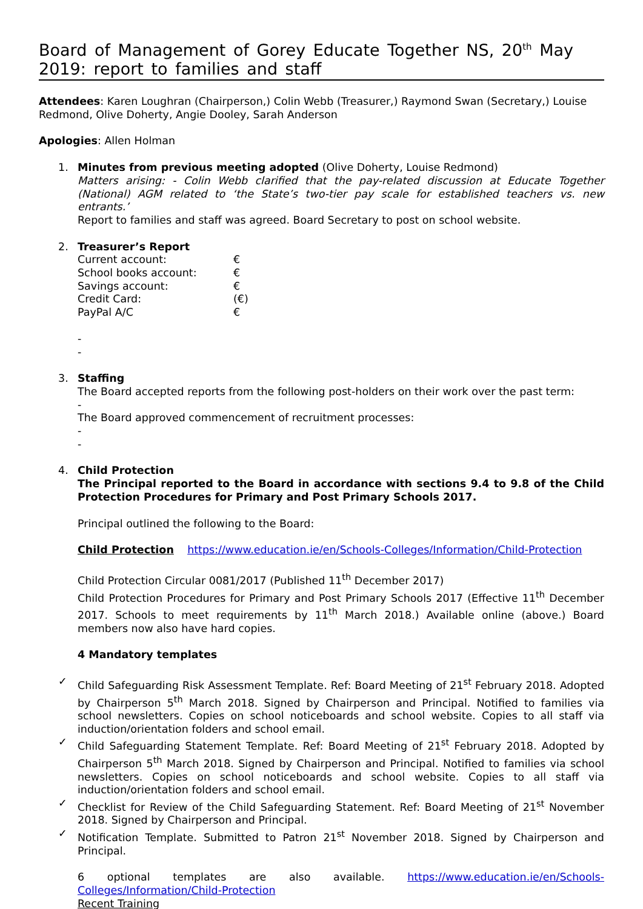Board of Management of Gorey Educate Together NS, 20<sup>th</sup> May 2019: report to families and staff
Attendees: Karen Loughran (Chairperson,) Colin Webb (Treasurer,) Raymond Swan (Secretary,) Louise Redmond, Olive Doherty, Angie Dooley, Sarah Anderson
Apologies: Allen Holman
1. Minutes from previous meeting adopted (Olive Doherty, Louise Redmond)
Matters arising: - Colin Webb clarified that the pay-related discussion at Educate Together (National) AGM related to ‘the State’s two-tier pay scale for established teachers vs. new entrants.’
Report to families and staff was agreed. Board Secretary to post on school website.
2. Treasurer’s Report
| Current account: | € |
| School books account: | € |
| Savings account: | € |
| Credit Card: | (€) |
| PayPal A/C | € |
-
-
3. Staffing
The Board accepted reports from the following post-holders on their work over the past term:
-
The Board approved commencement of recruitment processes:
-
-
4. Child Protection
The Principal reported to the Board in accordance with sections 9.4 to 9.8 of the Child Protection Procedures for Primary and Post Primary Schools 2017.
Principal outlined the following to the Board:
Child Protection https://www.education.ie/en/Schools-Colleges/Information/Child-Protection
Child Protection Circular 0081/2017 (Published 11<sup>th</sup> December 2017)
Child Protection Procedures for Primary and Post Primary Schools 2017 (Effective 11<sup>th</sup> December 2017. Schools to meet requirements by 11<sup>th</sup> March 2018.) Available online (above.) Board members now also have hard copies.
4 Mandatory templates
✓ Child Safeguarding Risk Assessment Template. Ref: Board Meeting of 21<sup>st</sup> February 2018. Adopted by Chairperson 5<sup>th</sup> March 2018. Signed by Chairperson and Principal. Notified to families via school newsletters. Copies on school noticeboards and school website. Copies to all staff via induction/orientation folders and school email.
✓ Child Safeguarding Statement Template. Ref: Board Meeting of 21<sup>st</sup> February 2018. Adopted by Chairperson 5<sup>th</sup> March 2018. Signed by Chairperson and Principal. Notified to families via school newsletters. Copies on school noticeboards and school website. Copies to all staff via induction/orientation folders and school email.
✓ Checklist for Review of the Child Safeguarding Statement. Ref: Board Meeting of 21<sup>st</sup> November 2018. Signed by Chairperson and Principal.
✓ Notification Template. Submitted to Patron 21<sup>st</sup> November 2018. Signed by Chairperson and Principal.
6 optional templates are also available. https://www.education.ie/en/Schools-Colleges/Information/Child-Protection
Recent Training